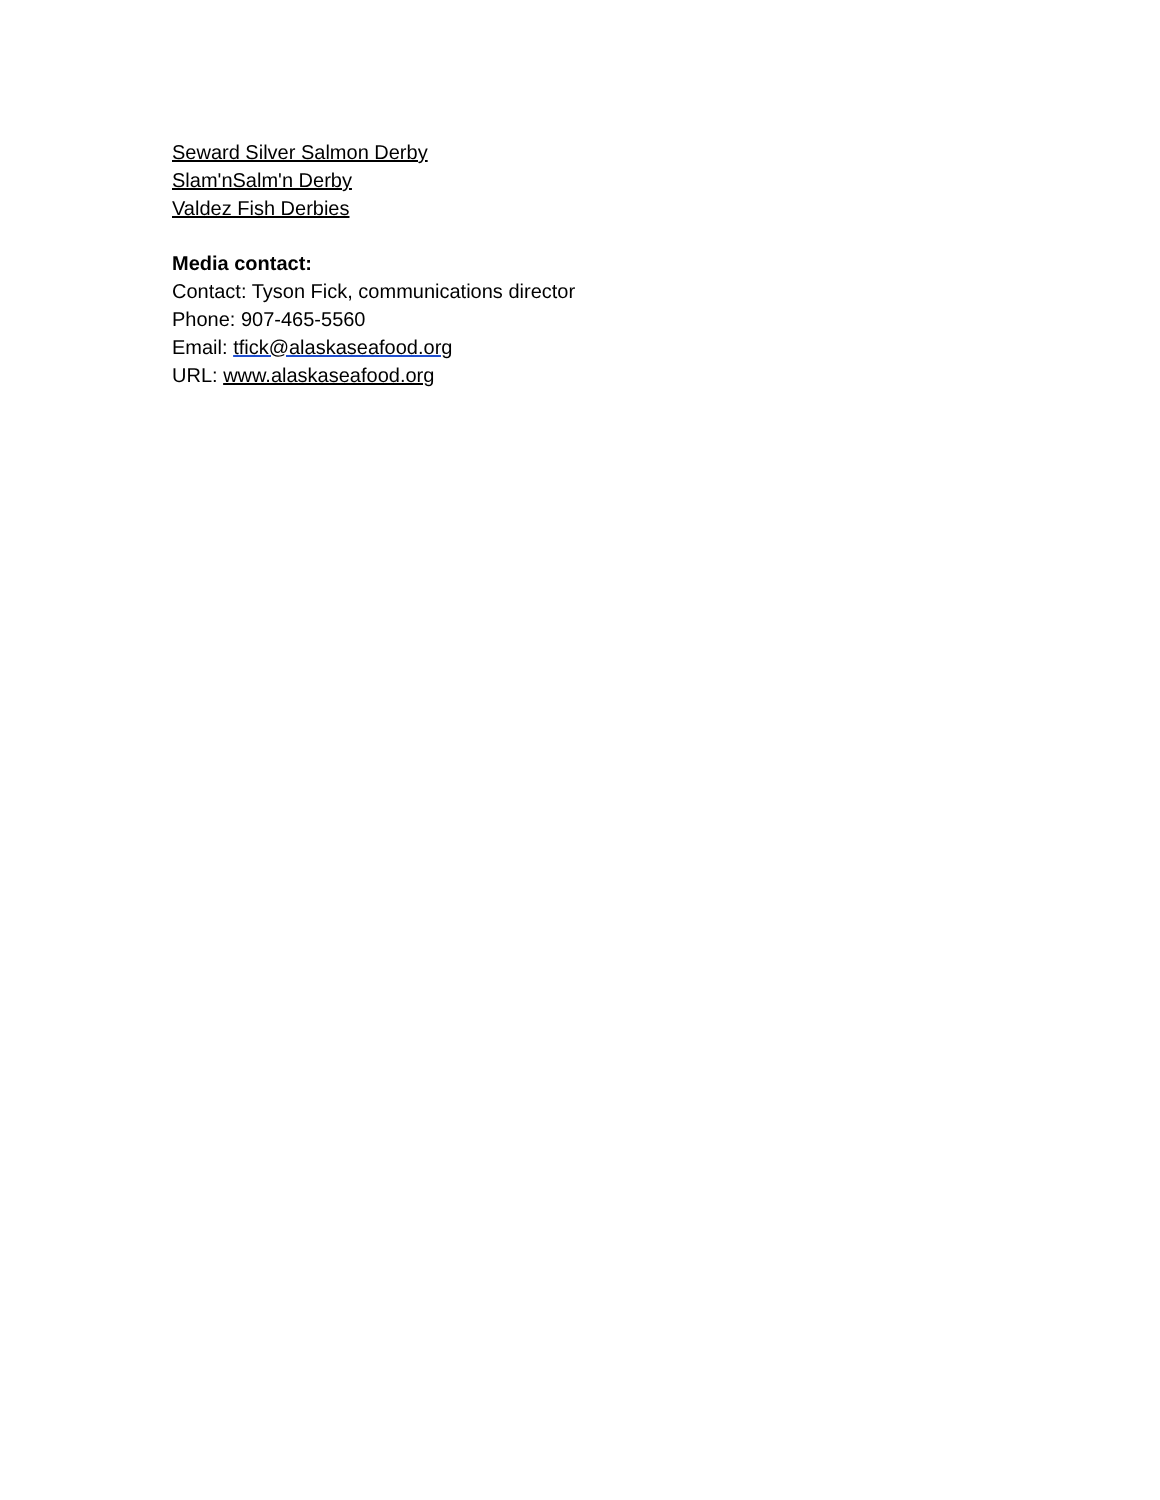Seward Silver Salmon Derby
Slam'nSalm'n Derby
Valdez Fish Derbies
Media contact:
Contact: Tyson Fick, communications director
Phone: 907-465-5560
Email: tfick@alaskaseafood.org
URL: www.alaskaseafood.org